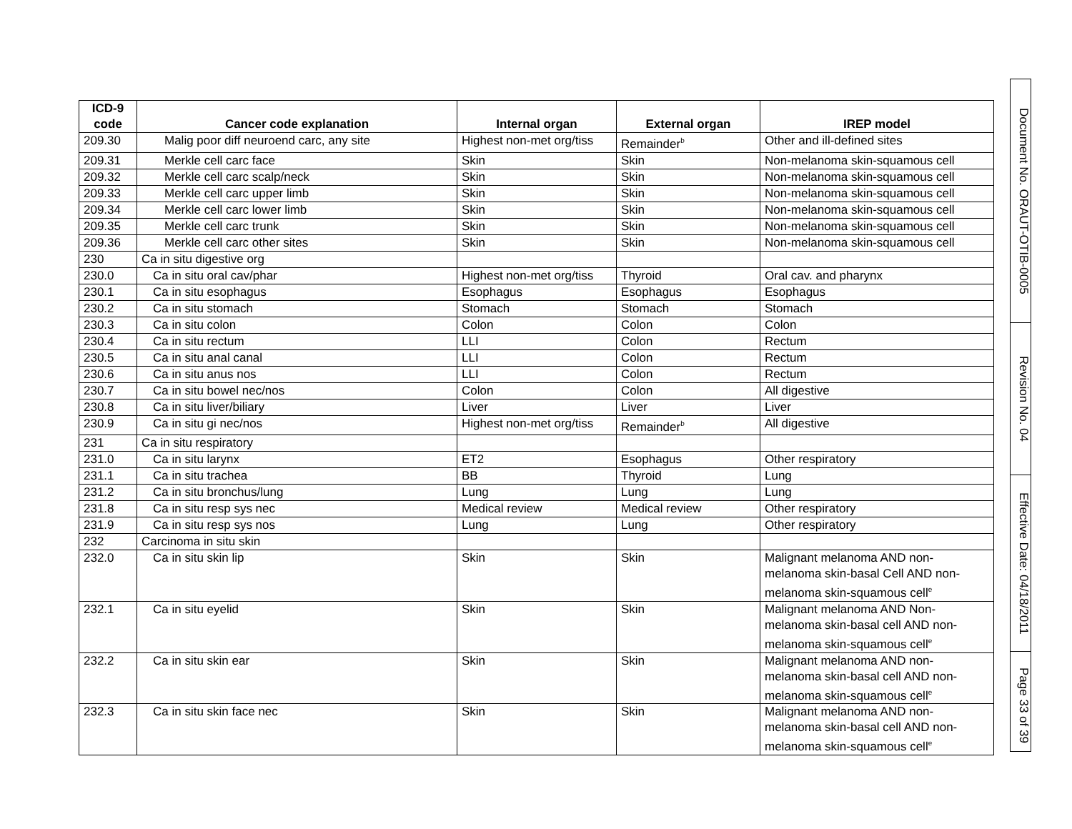| ICD-9 code | Cancer code explanation | Internal organ | External organ | IREP model |
| --- | --- | --- | --- | --- |
| 209.30 | Malig poor diff neuroend carc, any site | Highest non-met org/tiss | Remainder<sup>b</sup> | Other and ill-defined sites |
| 209.31 | Merkle cell carc face | Skin | Skin | Non-melanoma skin-squamous cell |
| 209.32 | Merkle cell carc scalp/neck | Skin | Skin | Non-melanoma skin-squamous cell |
| 209.33 | Merkle cell carc upper limb | Skin | Skin | Non-melanoma skin-squamous cell |
| 209.34 | Merkle cell carc lower limb | Skin | Skin | Non-melanoma skin-squamous cell |
| 209.35 | Merkle cell carc trunk | Skin | Skin | Non-melanoma skin-squamous cell |
| 209.36 | Merkle cell carc other sites | Skin | Skin | Non-melanoma skin-squamous cell |
| 230 | Ca in situ digestive org | | | |
| 230.0 | Ca in situ oral cav/phar | Highest non-met org/tiss | Thyroid | Oral cav. and pharynx |
| 230.1 | Ca in situ esophagus | Esophagus | Esophagus | Esophagus |
| 230.2 | Ca in situ stomach | Stomach | Stomach | Stomach |
| 230.3 | Ca in situ colon | Colon | Colon | Colon |
| 230.4 | Ca in situ rectum | LLI | Colon | Rectum |
| 230.5 | Ca in situ anal canal | LLI | Colon | Rectum |
| 230.6 | Ca in situ anus nos | LLI | Colon | Rectum |
| 230.7 | Ca in situ bowel nec/nos | Colon | Colon | All digestive |
| 230.8 | Ca in situ liver/biliary | Liver | Liver | Liver |
| 230.9 | Ca in situ gi nec/nos | Highest non-met org/tiss | Remainder<sup>b</sup> | All digestive |
| 231 | Ca in situ respiratory | | | |
| 231.0 | Ca in situ larynx | ET2 | Esophagus | Other respiratory |
| 231.1 | Ca in situ trachea | BB | Thyroid | Lung |
| 231.2 | Ca in situ bronchus/lung | Lung | Lung | Lung |
| 231.8 | Ca in situ resp sys nec | Medical review | Medical review | Other respiratory |
| 231.9 | Ca in situ resp sys nos | Lung | Lung | Other respiratory |
| 232 | Carcinoma in situ skin | | | |
| 232.0 | Ca in situ skin lip | Skin | Skin | Malignant melanoma AND non-melanoma skin-basal Cell AND non-melanoma skin-squamous cell<sup>e</sup> |
| 232.1 | Ca in situ eyelid | Skin | Skin | Malignant melanoma AND Non-melanoma skin-basal cell AND non-melanoma skin-squamous cell<sup>e</sup> |
| 232.2 | Ca in situ skin ear | Skin | Skin | Malignant melanoma AND non-melanoma skin-basal cell AND non-melanoma skin-squamous cell<sup>e</sup> |
| 232.3 | Ca in situ skin face nec | Skin | Skin | Malignant melanoma AND non-melanoma skin-basal cell AND non-melanoma skin-squamous cell<sup>e</sup> |
Document No. ORAUT-OTIB-0005
Revision No. 04
Effective Date: 04/18/2011
Page 33 of 39